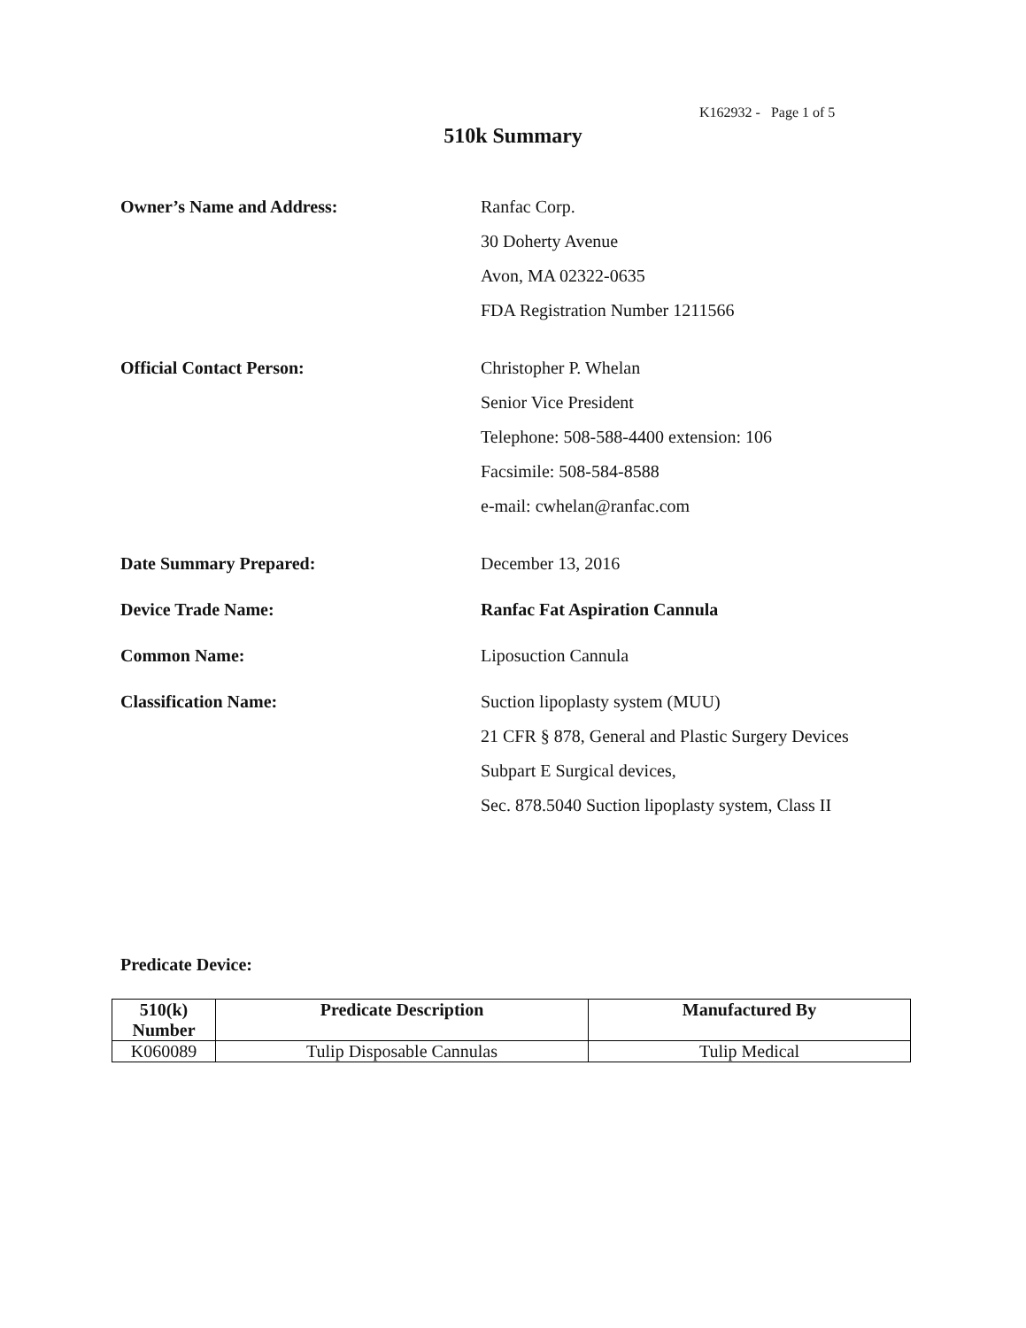K162932 - Page 1 of 5
510k Summary
Owner’s Name and Address:
Ranfac Corp.
30 Doherty Avenue
Avon, MA 02322-0635
FDA Registration Number 1211566
Official Contact Person:
Christopher P. Whelan
Senior Vice President
Telephone: 508-588-4400 extension: 106
Facsimile: 508-584-8588
e-mail: cwhelan@ranfac.com
Date Summary Prepared:
December 13, 2016
Device Trade Name:
Ranfac Fat Aspiration Cannula
Common Name:
Liposuction Cannula
Classification Name:
Suction lipoplasty system (MUU)
21 CFR § 878, General and Plastic Surgery Devices
Subpart E Surgical devices,
Sec. 878.5040 Suction lipoplasty system, Class II
Predicate Device:
| 510(k) Number | Predicate Description | Manufactured By |
| --- | --- | --- |
| K060089 | Tulip Disposable Cannulas | Tulip Medical |